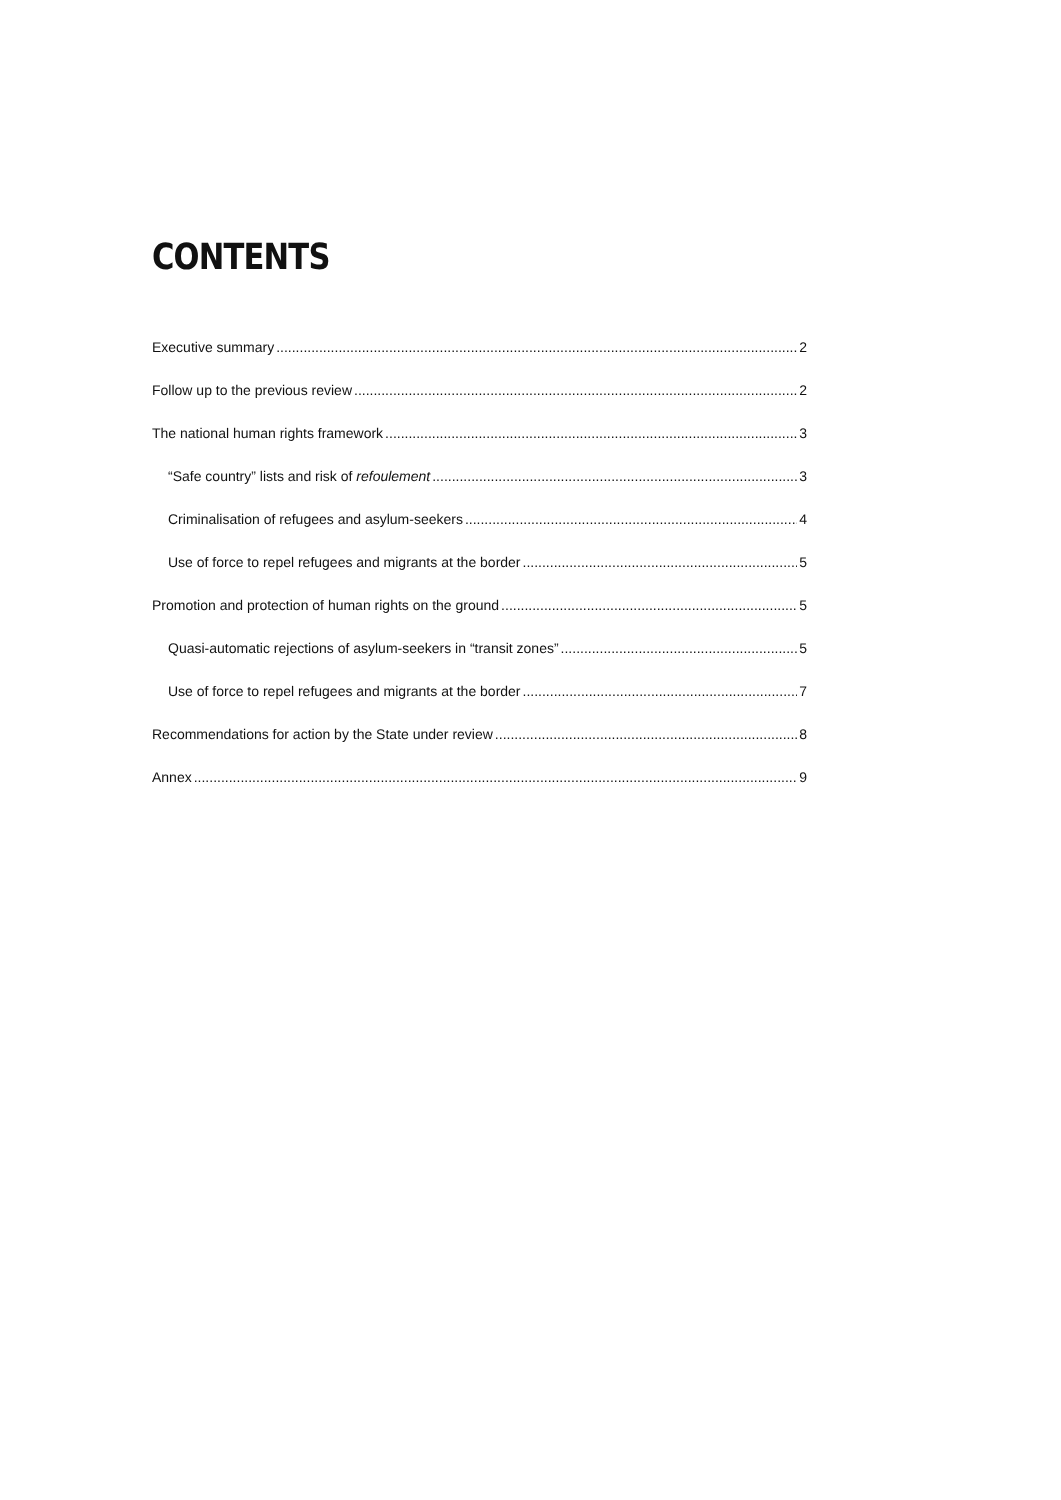CONTENTS
Executive summary 2
Follow up to the previous review 2
The national human rights framework 3
“Safe country” lists and risk of refoulement 3
Criminalisation of refugees and asylum-seekers 4
Use of force to repel refugees and migrants at the border 5
Promotion and protection of human rights on the ground 5
Quasi-automatic rejections of asylum-seekers in “transit zones” 5
Use of force to repel refugees and migrants at the border 7
Recommendations for action by the State under review 8
Annex 9